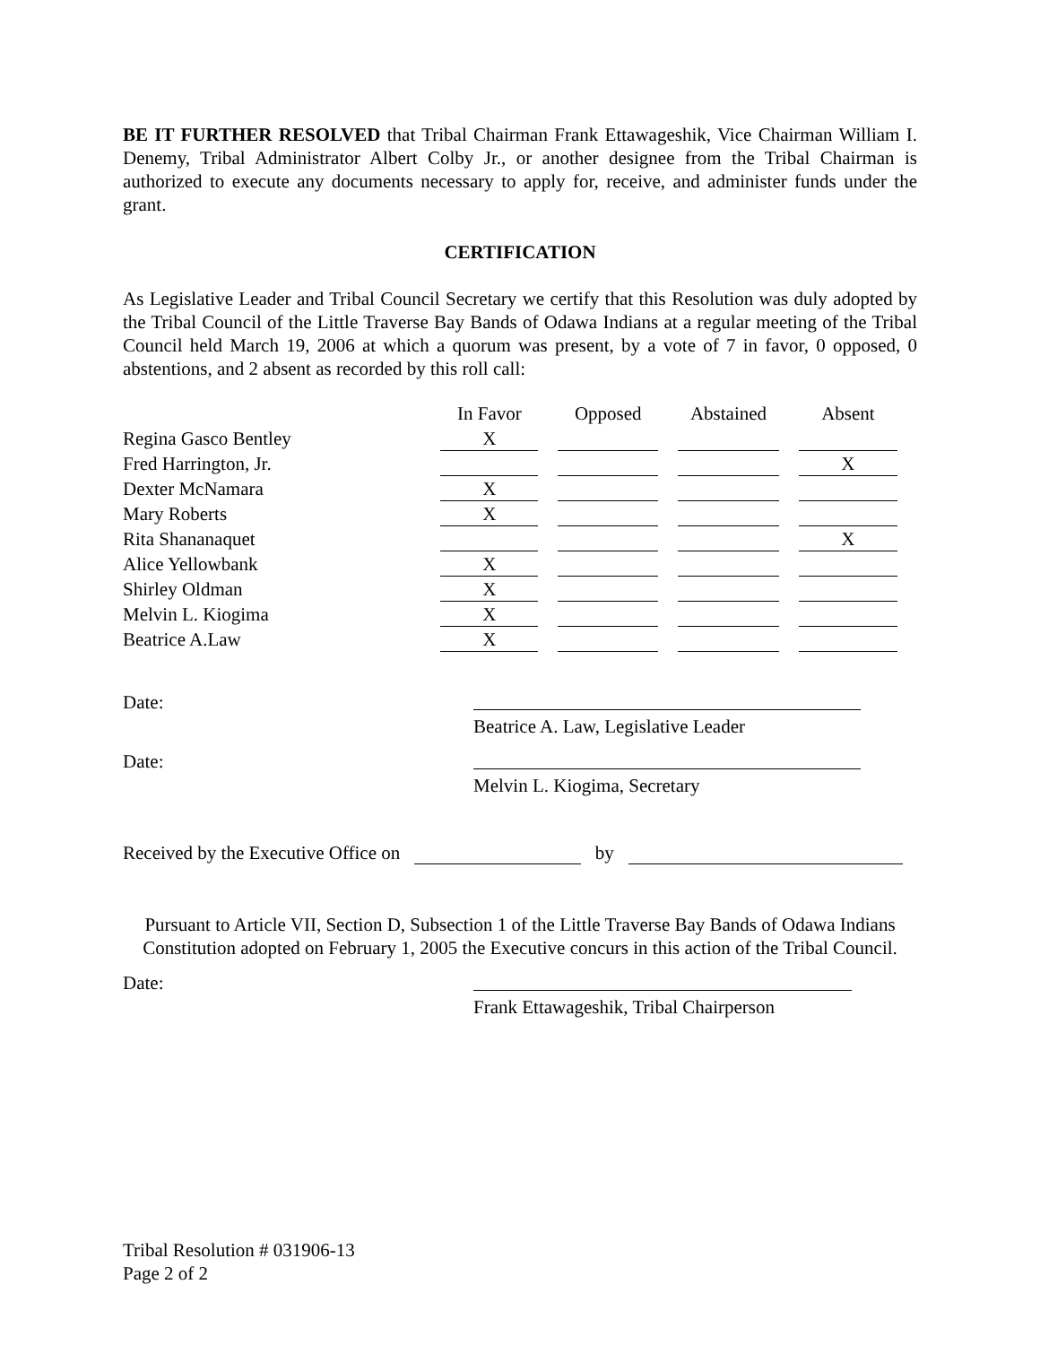BE IT FURTHER RESOLVED that Tribal Chairman Frank Ettawageshik, Vice Chairman William I. Denemy, Tribal Administrator Albert Colby Jr., or another designee from the Tribal Chairman is authorized to execute any documents necessary to apply for, receive, and administer funds under the grant.
CERTIFICATION
As Legislative Leader and Tribal Council Secretary we certify that this Resolution was duly adopted by the Tribal Council of the Little Traverse Bay Bands of Odawa Indians at a regular meeting of the Tribal Council held March 19, 2006 at which a quorum was present, by a vote of 7 in favor, 0 opposed, 0 abstentions, and 2 absent as recorded by this roll call:
| | In Favor | Opposed | Abstained | Absent |
| Regina Gasco Bentley | X | | | |
| Fred Harrington, Jr. | | | | X |
| Dexter McNamara | X | | | |
| Mary Roberts | X | | | |
| Rita Shananaquet | | | | X |
| Alice Yellowbank | X | | | |
| Shirley Oldman | X | | | |
| Melvin L. Kiogima | X | | | |
| Beatrice A.Law | X | | | |
Date:
Beatrice A. Law, Legislative Leader
Date:
Melvin L. Kiogima, Secretary
Received by the Executive Office on by
Pursuant to Article VII, Section D, Subsection 1 of the Little Traverse Bay Bands of Odawa Indians Constitution adopted on February 1, 2005 the Executive concurs in this action of the Tribal Council.
Date:
Frank Ettawageshik, Tribal Chairperson
Tribal Resolution # 031906-13
Page 2 of 2